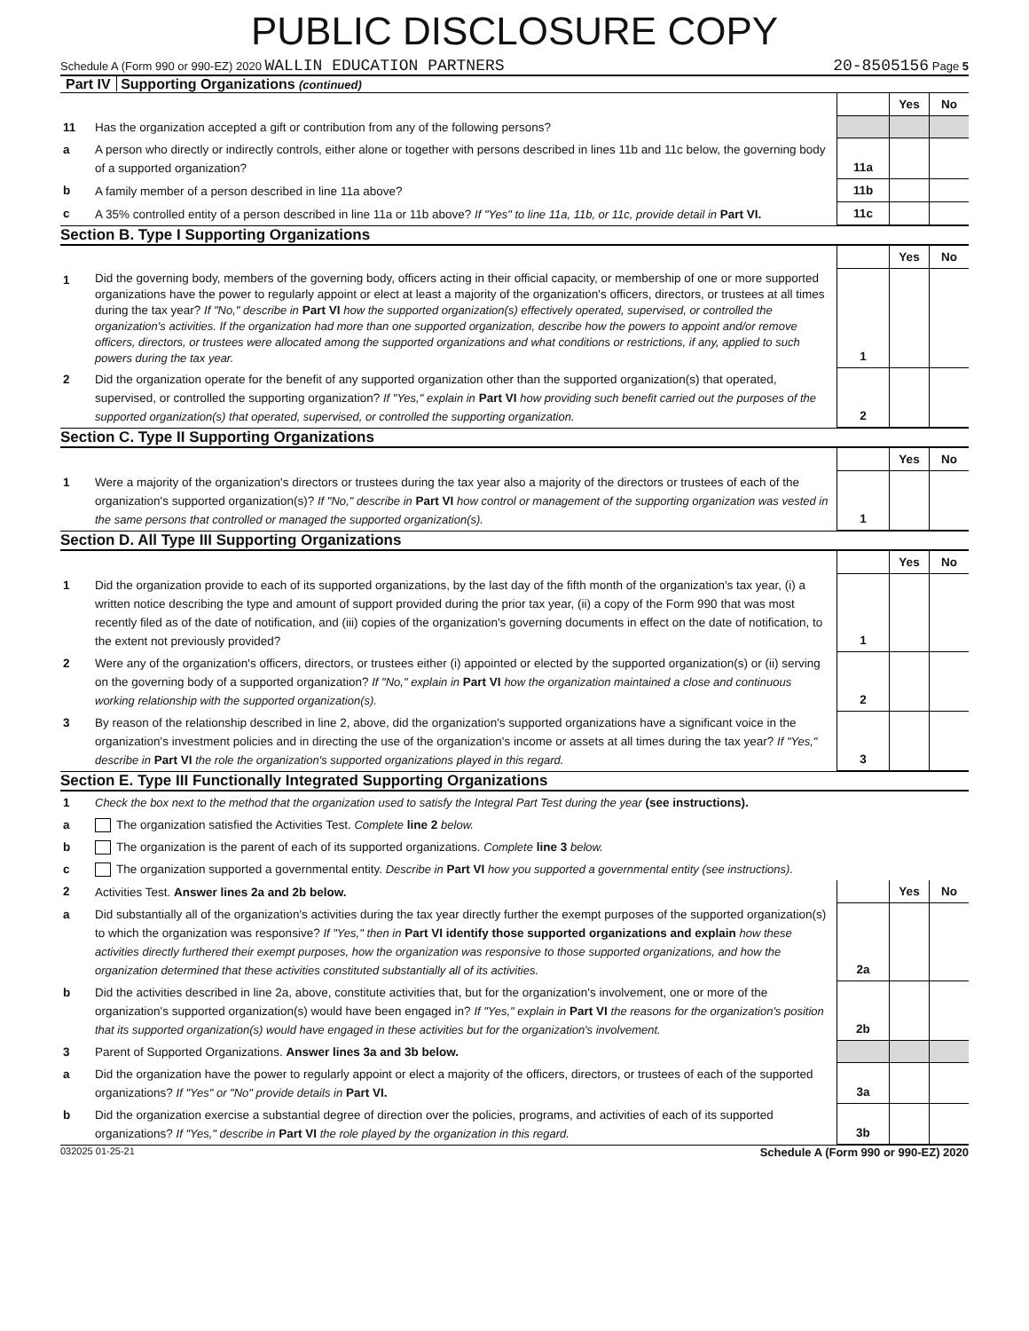PUBLIC DISCLOSURE COPY
Schedule A (Form 990 or 990-EZ) 2020 WALLIN EDUCATION PARTNERS 20-8505156 Page 5
Part IV Supporting Organizations (continued)
| | | | Yes | No |
| 11 | Has the organization accepted a gift or contribution from any of the following persons? | | | |
| a | A person who directly or indirectly controls, either alone or together with persons described in lines 11b and 11c below, the governing body of a supported organization? | 11a | | |
| b | A family member of a person described in line 11a above? | 11b | | |
| c | A 35% controlled entity of a person described in line 11a or 11b above? If "Yes" to line 11a, 11b, or 11c, provide detail in Part VI. | 11c | | |
Section B. Type I Supporting Organizations
| | | | Yes | No |
| 1 | Did the governing body, members of the governing body, officers acting in their official capacity, or membership of one or more supported organizations have the power to regularly appoint or elect at least a majority of the organization's officers, directors, or trustees at all times during the tax year? If "No," describe in Part VI how the supported organization(s) effectively operated, supervised, or controlled the organization's activities. If the organization had more than one supported organization, describe how the powers to appoint and/or remove officers, directors, or trustees were allocated among the supported organizations and what conditions or restrictions, if any, applied to such powers during the tax year. | 1 | | |
| 2 | Did the organization operate for the benefit of any supported organization other than the supported organization(s) that operated, supervised, or controlled the supporting organization? If "Yes," explain in Part VI how providing such benefit carried out the purposes of the supported organization(s) that operated, supervised, or controlled the supporting organization. | 2 | | |
Section C. Type II Supporting Organizations
| | | | Yes | No |
| 1 | Were a majority of the organization's directors or trustees during the tax year also a majority of the directors or trustees of each of the organization's supported organization(s)? If "No," describe in Part VI how control or management of the supporting organization was vested in the same persons that controlled or managed the supported organization(s). | 1 | | |
Section D. All Type III Supporting Organizations
| | | | Yes | No |
| 1 | Did the organization provide to each of its supported organizations, by the last day of the fifth month of the organization's tax year, (i) a written notice describing the type and amount of support provided during the prior tax year, (ii) a copy of the Form 990 that was most recently filed as of the date of notification, and (iii) copies of the organization's governing documents in effect on the date of notification, to the extent not previously provided? | 1 | | |
| 2 | Were any of the organization's officers, directors, or trustees either (i) appointed or elected by the supported organization(s) or (ii) serving on the governing body of a supported organization? If "No," explain in Part VI how the organization maintained a close and continuous working relationship with the supported organization(s). | 2 | | |
| 3 | By reason of the relationship described in line 2, above, did the organization's supported organizations have a significant voice in the organization's investment policies and in directing the use of the organization's income or assets at all times during the tax year? If "Yes," describe in Part VI the role the organization's supported organizations played in this regard. | 3 | | |
Section E. Type III Functionally Integrated Supporting Organizations
| 1 | Check the box next to the method that the organization used to satisfy the Integral Part Test during the year (see instructions). | | | |
| a | The organization satisfied the Activities Test. Complete line 2 below. | | | |
| b | The organization is the parent of each of its supported organizations. Complete line 3 below. | | | |
| c | The organization supported a governmental entity. Describe in Part VI how you supported a governmental entity (see instructions). | | | |
| 2 | Activities Test. Answer lines 2a and 2b below. | | Yes | No |
| a | Did substantially all of the organization's activities during the tax year directly further the exempt purposes of the supported organization(s) to which the organization was responsive? If "Yes," then in Part VI identify those supported organizations and explain how these activities directly furthered their exempt purposes, how the organization was responsive to those supported organizations, and how the organization determined that these activities constituted substantially all of its activities. | 2a | | |
| b | Did the activities described in line 2a, above, constitute activities that, but for the organization's involvement, one or more of the organization's supported organization(s) would have been engaged in? If "Yes," explain in Part VI the reasons for the organization's position that its supported organization(s) would have engaged in these activities but for the organization's involvement. | 2b | | |
| 3 | Parent of Supported Organizations. Answer lines 3a and 3b below. | | | |
| a | Did the organization have the power to regularly appoint or elect a majority of the officers, directors, or trustees of each of the supported organizations? If "Yes" or "No" provide details in Part VI. | 3a | | |
| b | Did the organization exercise a substantial degree of direction over the policies, programs, and activities of each of its supported organizations? If "Yes," describe in Part VI the role played by the organization in this regard. | 3b | | |
032025 01-25-21 Schedule A (Form 990 or 990-EZ) 2020